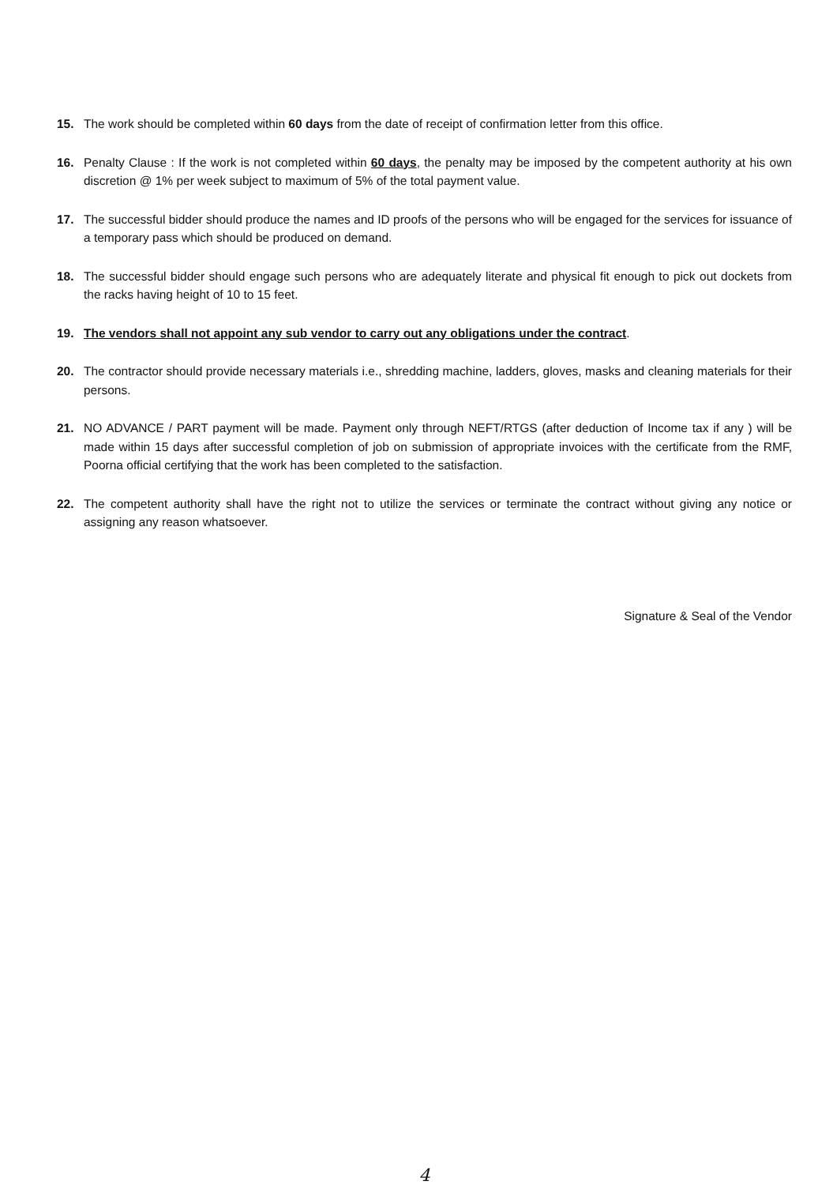15. The work should be completed within 60 days from the date of receipt of confirmation letter from this office.
16. Penalty Clause : If the work is not completed within 60 days, the penalty may be imposed by the competent authority at his own discretion @ 1% per week subject to maximum of 5% of the total payment value.
17. The successful bidder should produce the names and ID proofs of the persons who will be engaged for the services for issuance of a temporary pass which should be produced on demand.
18. The successful bidder should engage such persons who are adequately literate and physical fit enough to pick out dockets from the racks having height of 10 to 15 feet.
19. The vendors shall not appoint any sub vendor to carry out any obligations under the contract.
20. The contractor should provide necessary materials i.e., shredding machine, ladders, gloves, masks and cleaning materials for their persons.
21. NO ADVANCE / PART payment will be made. Payment only through NEFT/RTGS (after deduction of Income tax if any ) will be made within 15 days after successful completion of job on submission of appropriate invoices with the certificate from the RMF, Poorna official certifying that the work has been completed to the satisfaction.
22. The competent authority shall have the right not to utilize the services or terminate the contract without giving any notice or assigning any reason whatsoever.
Signature & Seal of the Vendor
4